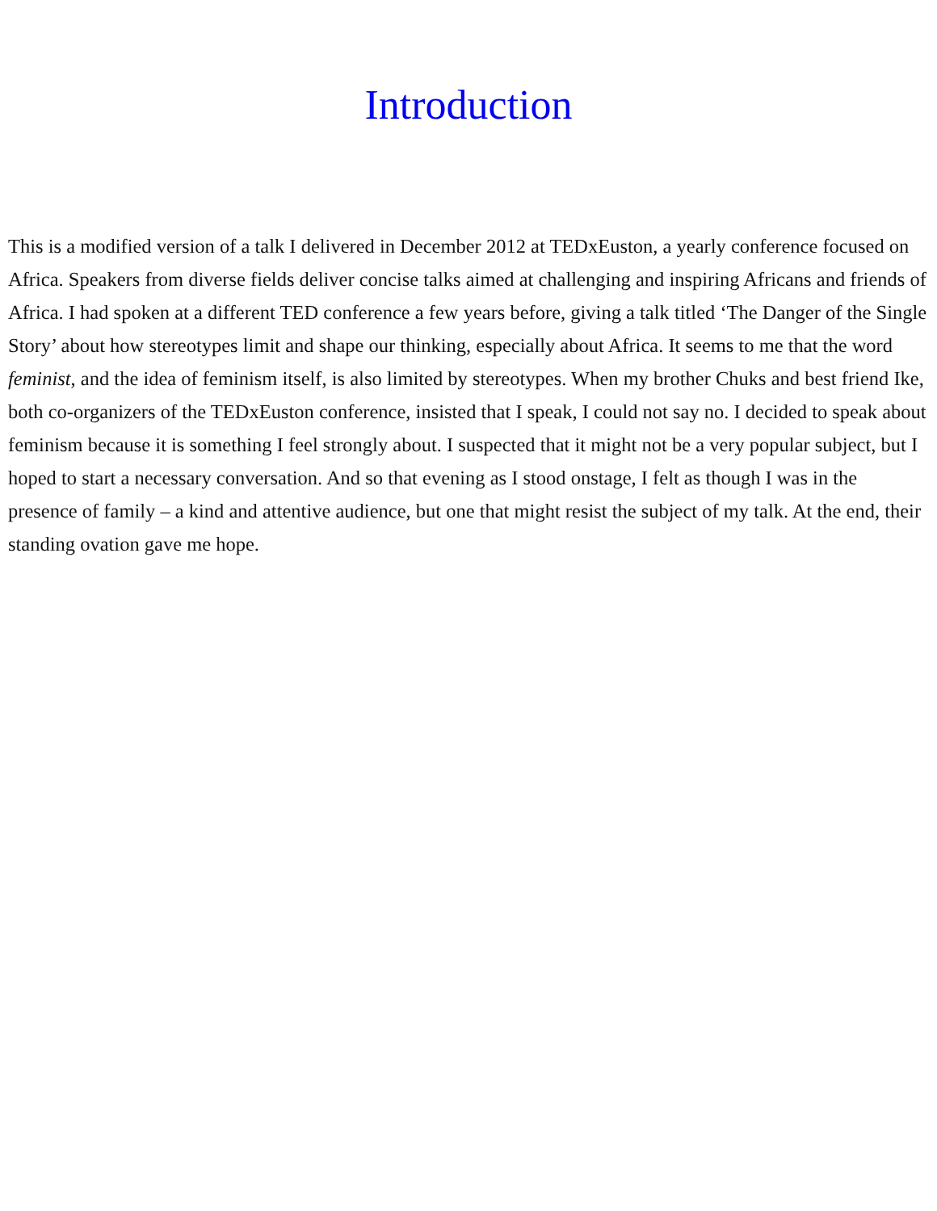Introduction
This is a modified version of a talk I delivered in December 2012 at TEDxEuston, a yearly conference focused on Africa. Speakers from diverse fields deliver concise talks aimed at challenging and inspiring Africans and friends of Africa. I had spoken at a different TED conference a few years before, giving a talk titled ‘The Danger of the Single Story’ about how stereotypes limit and shape our thinking, especially about Africa. It seems to me that the word feminist, and the idea of feminism itself, is also limited by stereotypes. When my brother Chuks and best friend Ike, both co-organizers of the TEDxEuston conference, insisted that I speak, I could not say no. I decided to speak about feminism because it is something I feel strongly about. I suspected that it might not be a very popular subject, but I hoped to start a necessary conversation. And so that evening as I stood onstage, I felt as though I was in the presence of family – a kind and attentive audience, but one that might resist the subject of my talk. At the end, their standing ovation gave me hope.